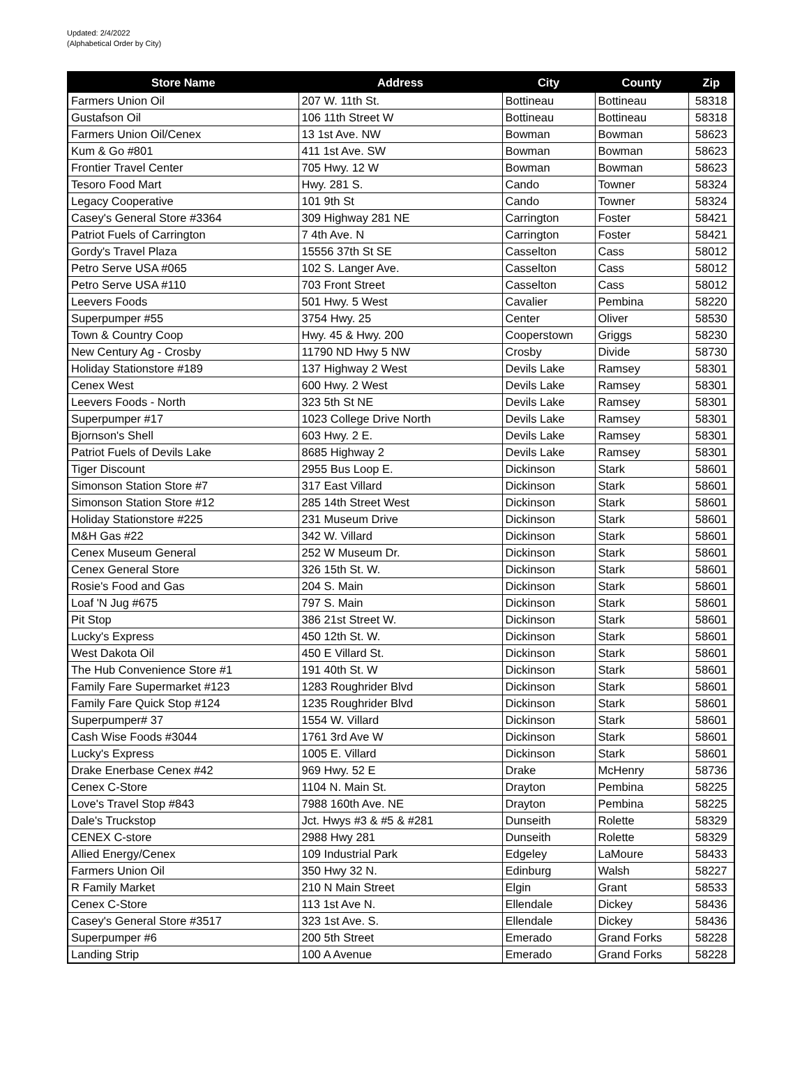Updated: 2/4/2022
(Alphabetical Order by City)
| Store Name | Address | City | County | Zip |
| --- | --- | --- | --- | --- |
| Farmers Union Oil | 207 W. 11th St. | Bottineau | Bottineau | 58318 |
| Gustafson Oil | 106 11th Street W | Bottineau | Bottineau | 58318 |
| Farmers Union Oil/Cenex | 13 1st Ave. NW | Bowman | Bowman | 58623 |
| Kum & Go #801 | 411 1st Ave. SW | Bowman | Bowman | 58623 |
| Frontier Travel Center | 705 Hwy. 12 W | Bowman | Bowman | 58623 |
| Tesoro Food Mart | Hwy. 281 S. | Cando | Towner | 58324 |
| Legacy Cooperative | 101 9th St | Cando | Towner | 58324 |
| Casey's General Store #3364 | 309 Highway 281 NE | Carrington | Foster | 58421 |
| Patriot Fuels of Carrington | 7 4th Ave. N | Carrington | Foster | 58421 |
| Gordy's Travel Plaza | 15556 37th St SE | Casselton | Cass | 58012 |
| Petro Serve USA #065 | 102 S. Langer Ave. | Casselton | Cass | 58012 |
| Petro Serve USA #110 | 703 Front Street | Casselton | Cass | 58012 |
| Leevers Foods | 501 Hwy. 5 West | Cavalier | Pembina | 58220 |
| Superpumper #55 | 3754 Hwy. 25 | Center | Oliver | 58530 |
| Town & Country Coop | Hwy. 45 & Hwy. 200 | Cooperstown | Griggs | 58230 |
| New Century Ag - Crosby | 11790 ND Hwy 5 NW | Crosby | Divide | 58730 |
| Holiday Stationstore #189 | 137 Highway 2 West | Devils Lake | Ramsey | 58301 |
| Cenex West | 600 Hwy. 2 West | Devils Lake | Ramsey | 58301 |
| Leevers Foods - North | 323 5th St NE | Devils Lake | Ramsey | 58301 |
| Superpumper #17 | 1023 College Drive North | Devils Lake | Ramsey | 58301 |
| Bjornson's Shell | 603 Hwy. 2 E. | Devils Lake | Ramsey | 58301 |
| Patriot Fuels of Devils Lake | 8685 Highway 2 | Devils Lake | Ramsey | 58301 |
| Tiger Discount | 2955 Bus Loop E. | Dickinson | Stark | 58601 |
| Simonson Station Store #7 | 317 East Villard | Dickinson | Stark | 58601 |
| Simonson Station Store #12 | 285 14th Street West | Dickinson | Stark | 58601 |
| Holiday Stationstore #225 | 231 Museum Drive | Dickinson | Stark | 58601 |
| M&H Gas #22 | 342 W. Villard | Dickinson | Stark | 58601 |
| Cenex Museum General | 252 W Museum Dr. | Dickinson | Stark | 58601 |
| Cenex General Store | 326 15th St. W. | Dickinson | Stark | 58601 |
| Rosie's Food and Gas | 204 S. Main | Dickinson | Stark | 58601 |
| Loaf 'N Jug #675 | 797 S. Main | Dickinson | Stark | 58601 |
| Pit Stop | 386 21st Street W. | Dickinson | Stark | 58601 |
| Lucky's Express | 450 12th St. W. | Dickinson | Stark | 58601 |
| West Dakota Oil | 450 E Villard St. | Dickinson | Stark | 58601 |
| The Hub Convenience Store #1 | 191 40th St. W | Dickinson | Stark | 58601 |
| Family Fare Supermarket #123 | 1283 Roughrider Blvd | Dickinson | Stark | 58601 |
| Family Fare Quick Stop #124 | 1235 Roughrider Blvd | Dickinson | Stark | 58601 |
| Superpumper# 37 | 1554 W. Villard | Dickinson | Stark | 58601 |
| Cash Wise Foods #3044 | 1761 3rd Ave W | Dickinson | Stark | 58601 |
| Lucky's Express | 1005 E. Villard | Dickinson | Stark | 58601 |
| Drake Enerbase Cenex #42 | 969 Hwy. 52 E | Drake | McHenry | 58736 |
| Cenex C-Store | 1104 N. Main St. | Drayton | Pembina | 58225 |
| Love's Travel Stop #843 | 7988 160th Ave. NE | Drayton | Pembina | 58225 |
| Dale's Truckstop | Jct. Hwys #3 & #5 & #281 | Dunseith | Rolette | 58329 |
| CENEX C-store | 2988 Hwy 281 | Dunseith | Rolette | 58329 |
| Allied Energy/Cenex | 109 Industrial Park | Edgeley | LaMoure | 58433 |
| Farmers Union Oil | 350 Hwy 32 N. | Edinburg | Walsh | 58227 |
| R Family Market | 210 N Main Street | Elgin | Grant | 58533 |
| Cenex C-Store | 113 1st Ave N. | Ellendale | Dickey | 58436 |
| Casey's General Store #3517 | 323 1st Ave. S. | Ellendale | Dickey | 58436 |
| Superpumper #6 | 200 5th Street | Emerado | Grand Forks | 58228 |
| Landing Strip | 100 A Avenue | Emerado | Grand Forks | 58228 |